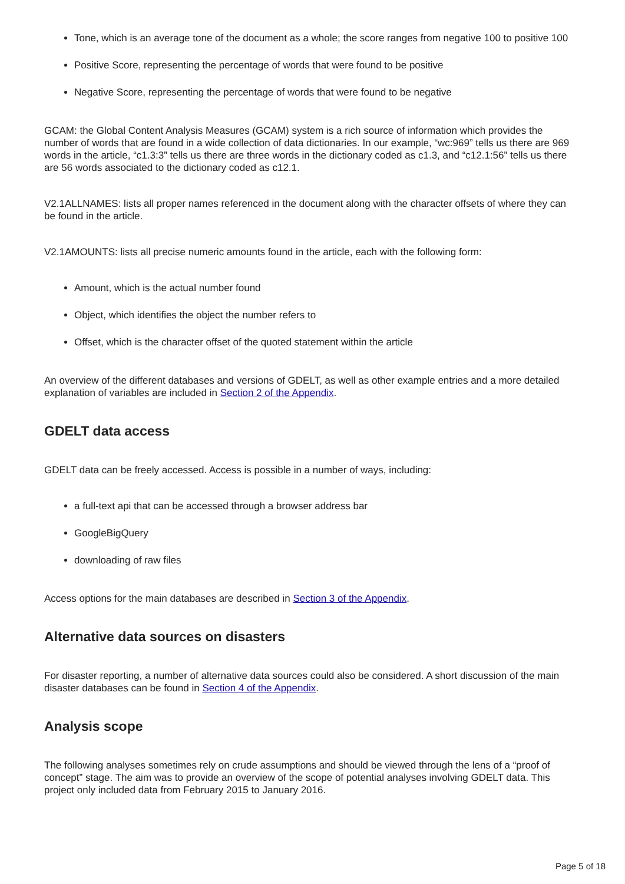Tone, which is an average tone of the document as a whole; the score ranges from negative 100 to positive 100
Positive Score, representing the percentage of words that were found to be positive
Negative Score, representing the percentage of words that were found to be negative
GCAM: the Global Content Analysis Measures (GCAM) system is a rich source of information which provides the number of words that are found in a wide collection of data dictionaries. In our example, “wc:969” tells us there are 969 words in the article, “c1.3:3” tells us there are three words in the dictionary coded as c1.3, and “c12.1:56” tells us there are 56 words associated to the dictionary coded as c12.1.
V2.1ALLNAMES: lists all proper names referenced in the document along with the character offsets of where they can be found in the article.
V2.1AMOUNTS: lists all precise numeric amounts found in the article, each with the following form:
Amount, which is the actual number found
Object, which identifies the object the number refers to
Offset, which is the character offset of the quoted statement within the article
An overview of the different databases and versions of GDELT, as well as other example entries and a more detailed explanation of variables are included in Section 2 of the Appendix.
GDELT data access
GDELT data can be freely accessed. Access is possible in a number of ways, including:
a full-text api that can be accessed through a browser address bar
GoogleBigQuery
downloading of raw files
Access options for the main databases are described in Section 3 of the Appendix.
Alternative data sources on disasters
For disaster reporting, a number of alternative data sources could also be considered. A short discussion of the main disaster databases can be found in Section 4 of the Appendix.
Analysis scope
The following analyses sometimes rely on crude assumptions and should be viewed through the lens of a “proof of concept” stage. The aim was to provide an overview of the scope of potential analyses involving GDELT data. This project only included data from February 2015 to January 2016.
Page 5 of 18